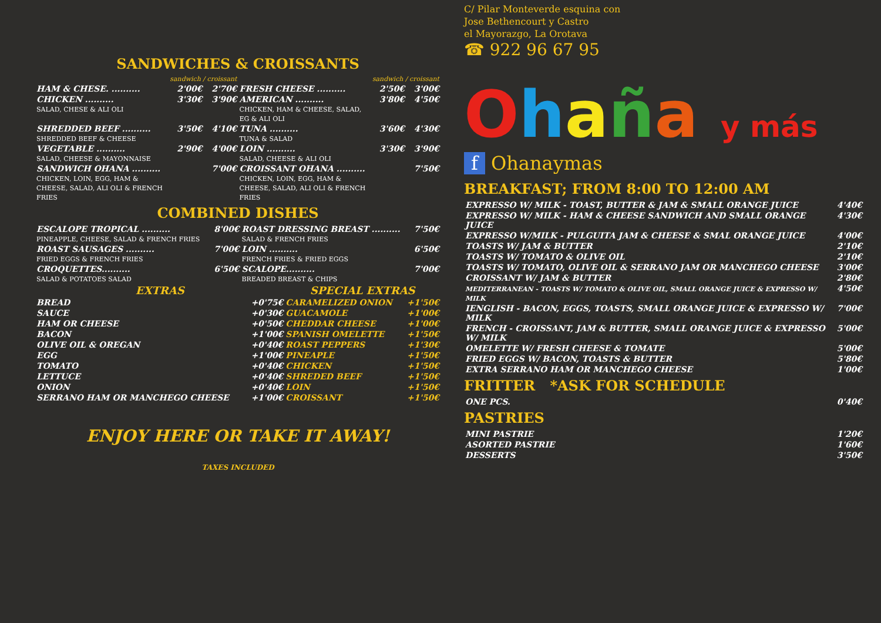SANDWICHES & CROISSANTS
| | sandwich / croissant | | | sandwich / croissant | |
| HAM & CHESE. .......... | 2'00€ | 2'70€ | FRESH CHEESE .......... | 2'50€ | 3'00€ |
| CHICKEN .......... SALAD, CHESE & ALI OLI | 3'30€ | 3'90€ | AMERICAN .......... CHICKEN, HAM & CHEESE, SALAD, EG & ALI OLI | 3'80€ | 4'50€ |
| SHREDDED BEEF .......... SHREDDED BEEF & CHEESE | 3'50€ | 4'10€ | TUNA .......... TUNA & SALAD | 3'60€ | 4'30€ |
| VEGETABLE .......... SALAD, CHEESE & MAYONNAISE | 2'90€ | 4'00€ | LOIN .......... SALAD, CHEESE & ALI OLI | 3'30€ | 3'90€ |
| SANDWICH OHANA .......... CHICKEN, LOIN, EGG, HAM & CHEESE, SALAD, ALI OLI & FRENCH FRIES | 7'00€ | | CROISSANT OHANA .......... CHICKEN, LOIN, EGG, HAM & CHEESE, SALAD, ALI OLI & FRENCH FRIES | 7'50€ | |
COMBINED DISHES
| ESCALOPE TROPICAL .......... PINEAPPLE, CHEESE, SALAD & FRENCH FRIES | 8'00€ | ROAST DRESSING BREAST .......... SALAD & FRENCH FRIES | 7'50€ |
| ROAST SAUSAGES .......... FRIED EGGS & FRENCH FRIES | 7'00€ | LOIN .......... FRENCH FRIES & FRIED EGGS | 6'50€ |
| CROQUETTES.......... SALAD & POTATOES SALAD | 6'50€ | SCALOPE.......... BREADED BREAST & CHIPS | 7'00€ |
| EXTRAS | | SPECIAL EXTRAS | |
| --- | --- | --- | --- |
| BREAD | +0'75€ | CARAMELIZED ONION | +1'50€ |
| SAUCE | +0'30€ | GUACAMOLE | +1'00€ |
| HAM OR CHEESE | +0'50€ | CHEDDAR CHEESE | +1'00€ |
| BACON | +1'00€ | SPANISH OMELETTE | +1'50€ |
| OLIVE OIL & OREGAN | +0'40€ | ROAST PEPPERS | +1'30€ |
| EGG | +1'00€ | PINEAPLE | +1'50€ |
| TOMATO | +0'40€ | CHICKEN | +1'50€ |
| LETTUCE | +0'40€ | SHREDED BEEF | +1'50€ |
| ONION | +0'40€ | LOIN | +1'50€ |
| SERRANO HAM OR MANCHEGO CHEESE | +1'00€ | CROISSANT | +1'50€ |
ENJOY HERE OR TAKE IT AWAY!
TAXES INCLUDED
C/ Pilar Monteverde esquina con
Jose Bethencourt y Castro
el Mayorazgo, La Orotava
☎ 922 96 67 95
Ohaña y más
f Ohanaymas
BREAKFAST; FROM 8:00 TO 12:00 AM
| EXPRESSO W/ MILK - TOAST, BUTTER & JAM & SMALL ORANGE JUICE | 4'40€ |
| EXPRESSO W/ MILK - HAM & CHEESE SANDWICH AND SMALL ORANGE JUICE | 4'30€ |
| EXPRESSO W/MILK - PULGUITA JAM & CHEESE & SMAL ORANGE JUICE | 4'00€ |
| TOASTS W/ JAM & BUTTER | 2'10€ |
| TOASTS W/ TOMATO & OLIVE OIL | 2'10€ |
| TOASTS W/ TOMATO, OLIVE OIL & SERRANO JAM OR MANCHEGO CHEESE | 3'00€ |
| CROISSANT W/ JAM & BUTTER | 2'80€ |
| MEDITERRANEAN - TOASTS W/ TOMATO & OLIVE OIL, SMALL ORANGE JUICE & EXPRESSO W/ MILK | 4'50€ |
| IENGLISH - BACON, EGGS, TOASTS, SMALL ORANGE JUICE & EXPRESSO W/ MILK | 7'00€ |
| FRENCH - CROISSANT, JAM & BUTTER, SMALL ORANGE JUICE & EXPRESSO W/ MILK | 5'00€ |
| OMELETTE W/ FRESH CHEESE & TOMATE | 5'00€ |
| FRIED EGGS W/ BACON, TOASTS & BUTTER | 5'80€ |
| EXTRA SERRANO HAM OR MANCHEGO CHEESE | 1'00€ |
FRITTER *ASK FOR SCHEDULE
| ONE PCS. | 0'40€ |
PASTRIES
| MINI PASTRIE | 1'20€ |
| ASORTED PASTRIE | 1'60€ |
| DESSERTS | 3'50€ |